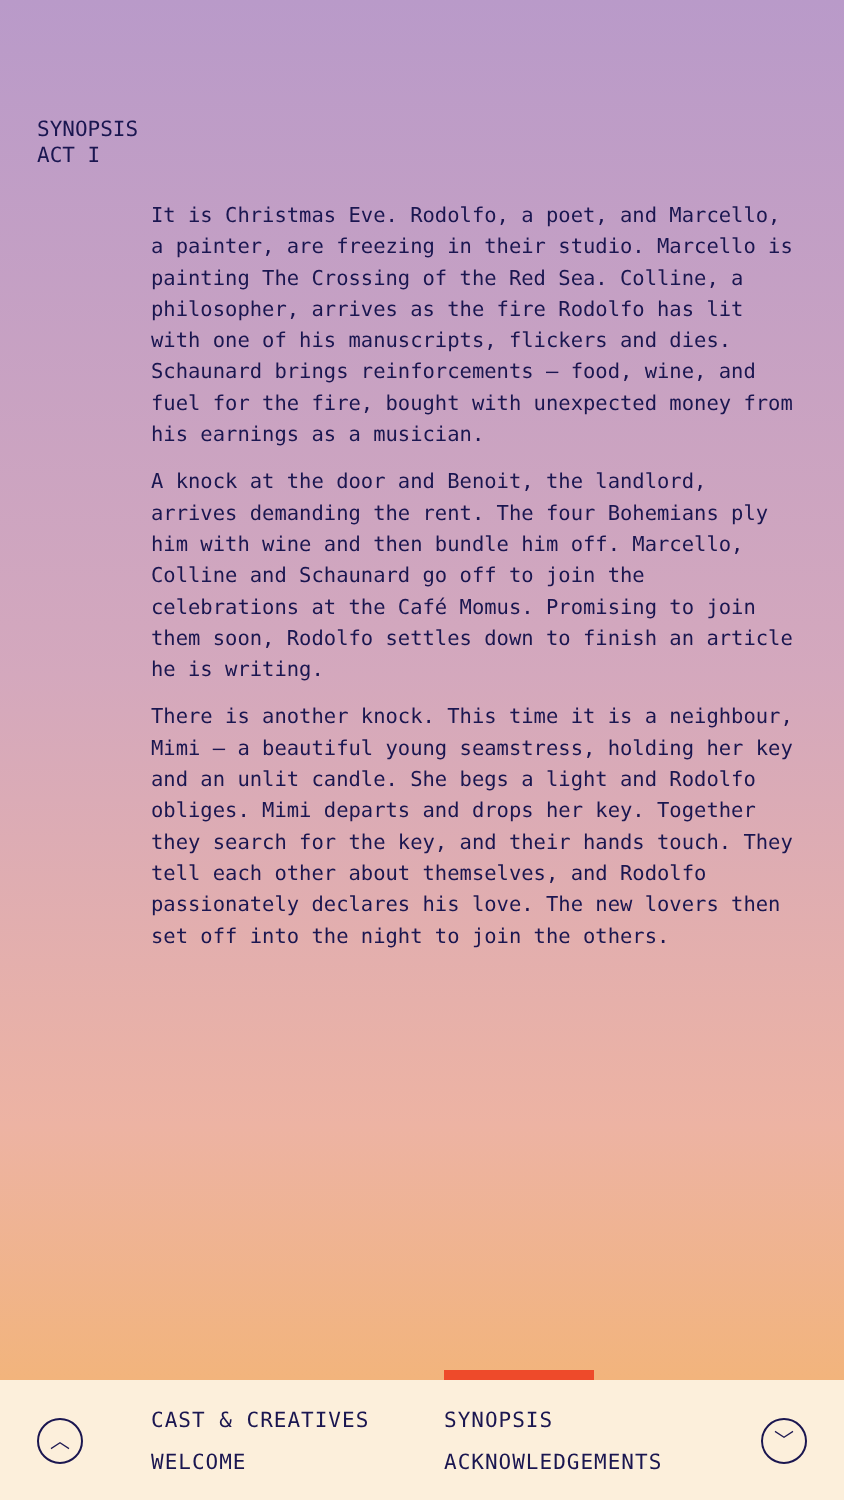SYNOPSIS
ACT I
It is Christmas Eve. Rodolfo, a poet, and Marcello, a painter, are freezing in their studio. Marcello is painting The Crossing of the Red Sea. Colline, a philosopher, arrives as the fire Rodolfo has lit with one of his manuscripts, flickers and dies. Schaunard brings reinforcements – food, wine, and fuel for the fire, bought with unexpected money from his earnings as a musician.
A knock at the door and Benoit, the landlord, arrives demanding the rent. The four Bohemians ply him with wine and then bundle him off. Marcello, Colline and Schaunard go off to join the celebrations at the Café Momus. Promising to join them soon, Rodolfo settles down to finish an article he is writing.
There is another knock. This time it is a neighbour, Mimi – a beautiful young seamstress, holding her key and an unlit candle. She begs a light and Rodolfo obliges. Mimi departs and drops her key. Together they search for the key, and their hands touch. They tell each other about themselves, and Rodolfo passionately declares his love. The new lovers then set off into the night to join the others.
︿
CAST & CREATIVES SYNOPSIS WELCOME ACKNOWLEDGEMENTS
﹀